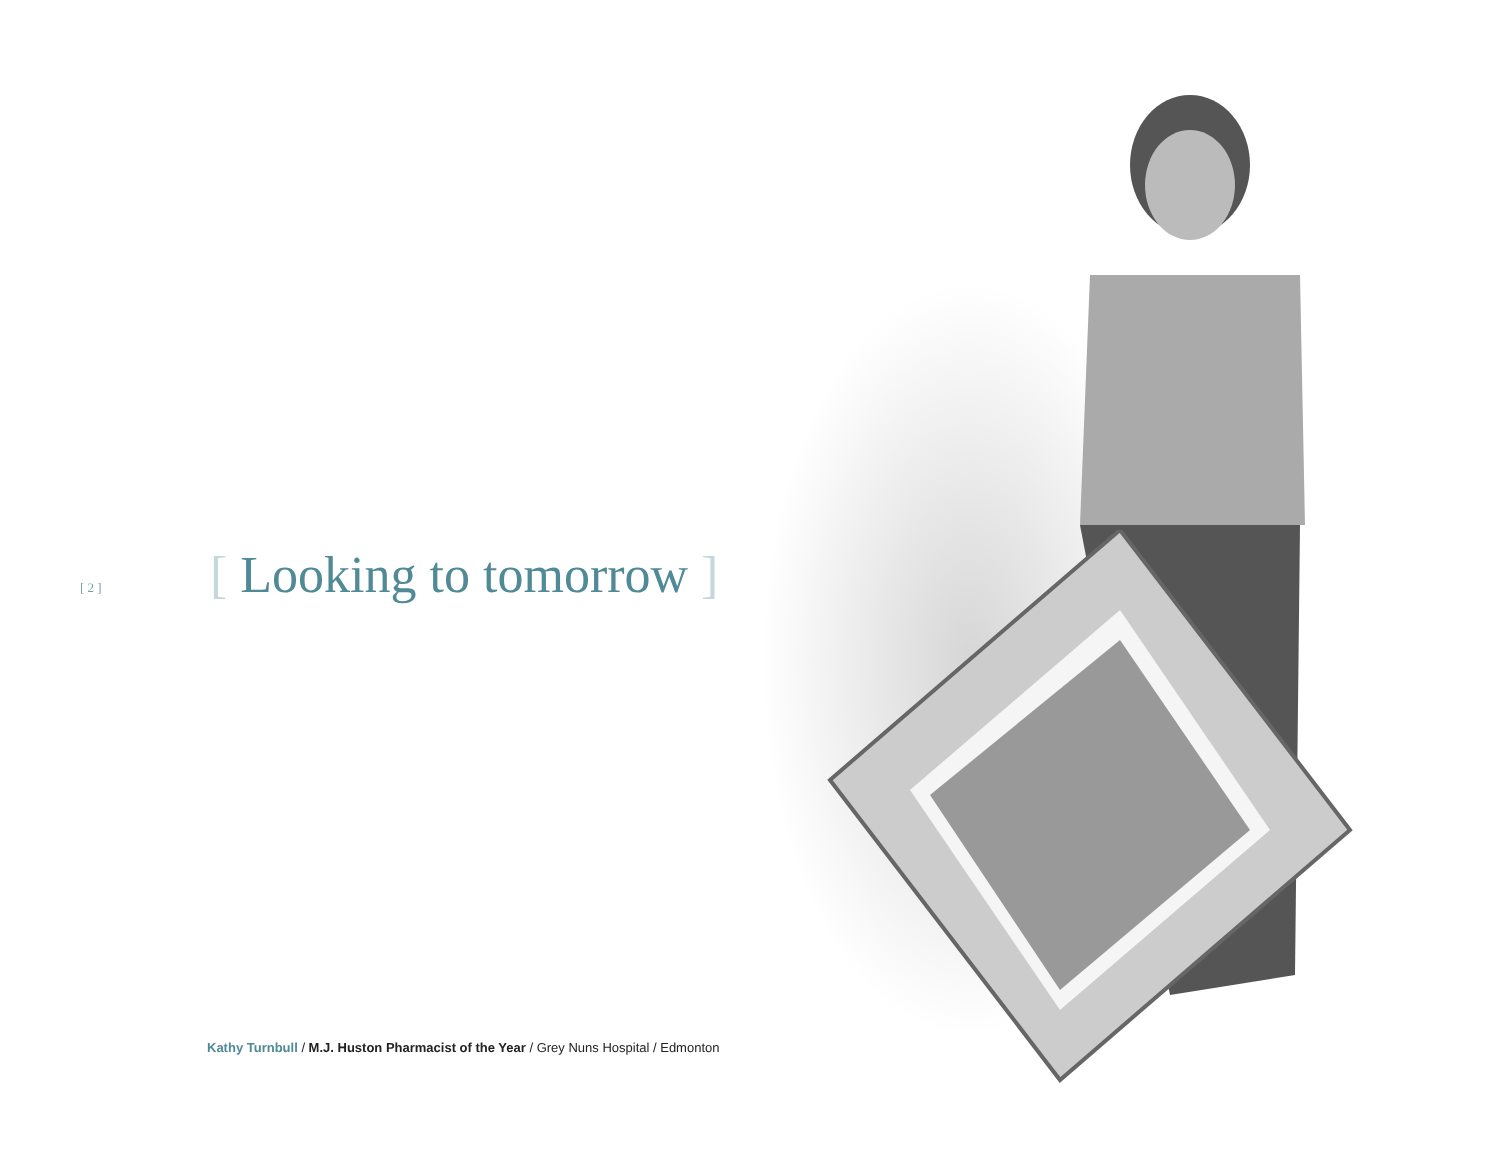[ 2 ]
[ Looking to tomorrow ]
Kathy Turnbull / M.J. Huston Pharmacist of the Year / Grey Nuns Hospital / Edmonton